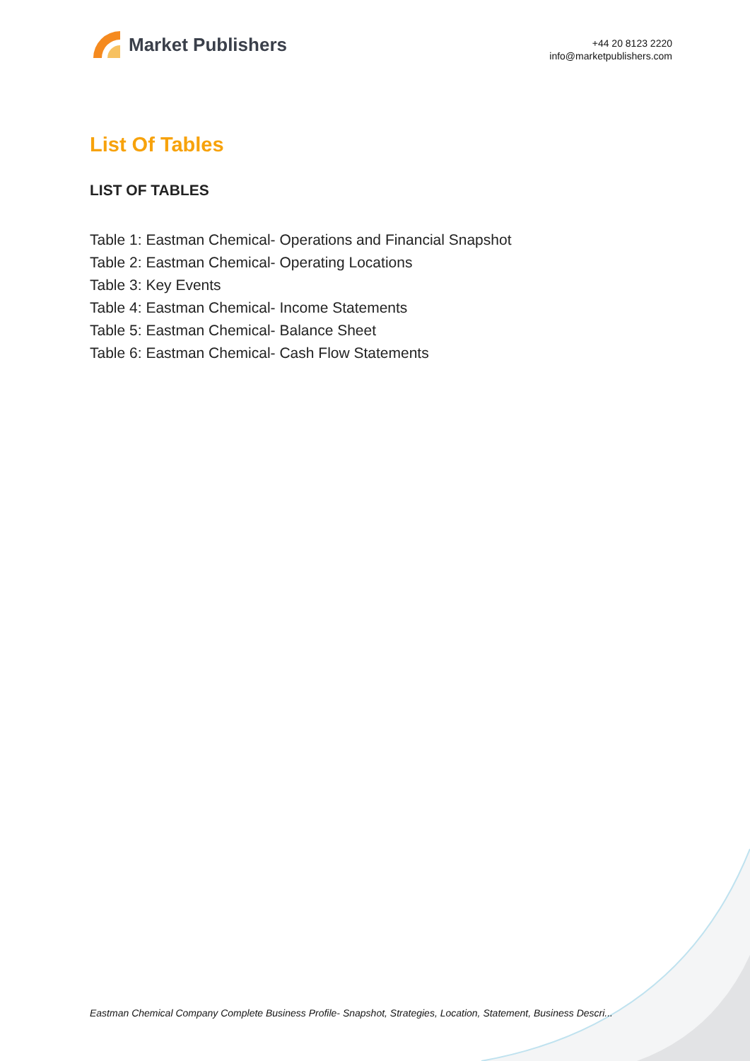Market Publishers
+44 20 8123 2220
info@marketpublishers.com
List Of Tables
LIST OF TABLES
Table 1: Eastman Chemical- Operations and Financial Snapshot
Table 2: Eastman Chemical- Operating Locations
Table 3: Key Events
Table 4: Eastman Chemical- Income Statements
Table 5: Eastman Chemical- Balance Sheet
Table 6: Eastman Chemical- Cash Flow Statements
Eastman Chemical Company Complete Business Profile- Snapshot, Strategies, Location, Statement, Business Descri...